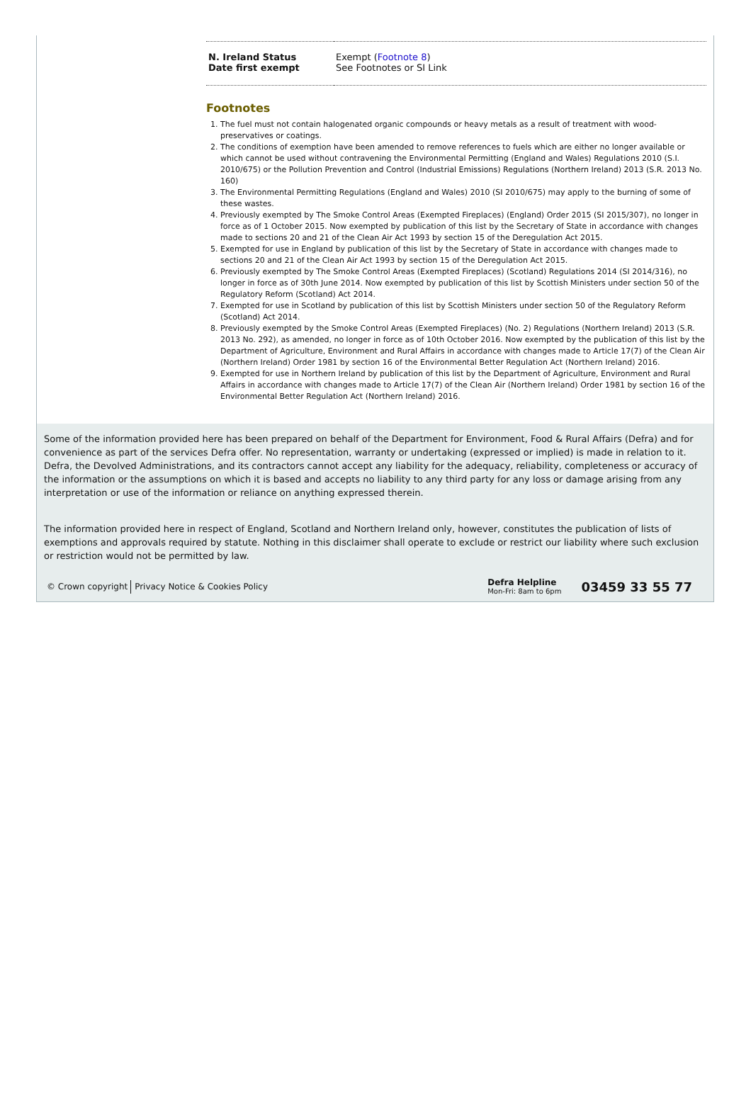| N. Ireland Status Date first exempt | Exempt ( Footnote 8 ) See Footnotes or SI Link |
Footnotes
1. The fuel must not contain halogenated organic compounds or heavy metals as a result of treatment with wood-preservatives or coatings.
2. The conditions of exemption have been amended to remove references to fuels which are either no longer available or which cannot be used without contravening the Environmental Permitting (England and Wales) Regulations 2010 (S.I. 2010/675) or the Pollution Prevention and Control (Industrial Emissions) Regulations (Northern Ireland) 2013 (S.R. 2013 No. 160)
3. The Environmental Permitting Regulations (England and Wales) 2010 (SI 2010/675) may apply to the burning of some of these wastes.
4. Previously exempted by The Smoke Control Areas (Exempted Fireplaces) (England) Order 2015 (SI 2015/307), no longer in force as of 1 October 2015. Now exempted by publication of this list by the Secretary of State in accordance with changes made to sections 20 and 21 of the Clean Air Act 1993 by section 15 of the Deregulation Act 2015.
5. Exempted for use in England by publication of this list by the Secretary of State in accordance with changes made to sections 20 and 21 of the Clean Air Act 1993 by section 15 of the Deregulation Act 2015.
6. Previously exempted by The Smoke Control Areas (Exempted Fireplaces) (Scotland) Regulations 2014 (SI 2014/316), no longer in force as of 30th June 2014. Now exempted by publication of this list by Scottish Ministers under section 50 of the Regulatory Reform (Scotland) Act 2014.
7. Exempted for use in Scotland by publication of this list by Scottish Ministers under section 50 of the Regulatory Reform (Scotland) Act 2014.
8. Previously exempted by the Smoke Control Areas (Exempted Fireplaces) (No. 2) Regulations (Northern Ireland) 2013 (S.R. 2013 No. 292), as amended, no longer in force as of 10th October 2016. Now exempted by the publication of this list by the Department of Agriculture, Environment and Rural Affairs in accordance with changes made to Article 17(7) of the Clean Air (Northern Ireland) Order 1981 by section 16 of the Environmental Better Regulation Act (Northern Ireland) 2016.
9. Exempted for use in Northern Ireland by publication of this list by the Department of Agriculture, Environment and Rural Affairs in accordance with changes made to Article 17(7) of the Clean Air (Northern Ireland) Order 1981 by section 16 of the Environmental Better Regulation Act (Northern Ireland) 2016.
Some of the information provided here has been prepared on behalf of the Department for Environment, Food & Rural Affairs (Defra) and for convenience as part of the services Defra offer. No representation, warranty or undertaking (expressed or implied) is made in relation to it. Defra, the Devolved Administrations, and its contractors cannot accept any liability for the adequacy, reliability, completeness or accuracy of the information or the assumptions on which it is based and accepts no liability to any third party for any loss or damage arising from any interpretation or use of the information or reliance on anything expressed therein.
The information provided here in respect of England, Scotland and Northern Ireland only, however, constitutes the publication of lists of exemptions and approvals required by statute. Nothing in this disclaimer shall operate to exclude or restrict our liability where such exclusion or restriction would not be permitted by law.
© Crown copyright Privacy Notice & Cookies Policy
Defra Helpline
Mon-Fri: 8am to 6pm
03459 33 55 77